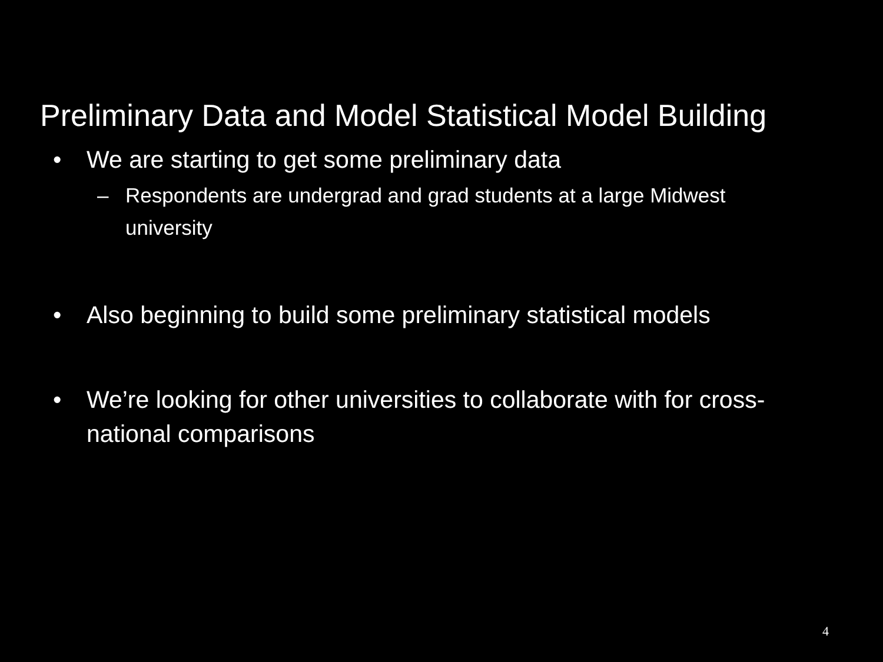Preliminary Data and Model Statistical Model Building
• We are starting to get some preliminary data
– Respondents are undergrad and grad students at a large Midwest university
• Also beginning to build some preliminary statistical models
• We’re looking for other universities to collaborate with for cross-national comparisons
4